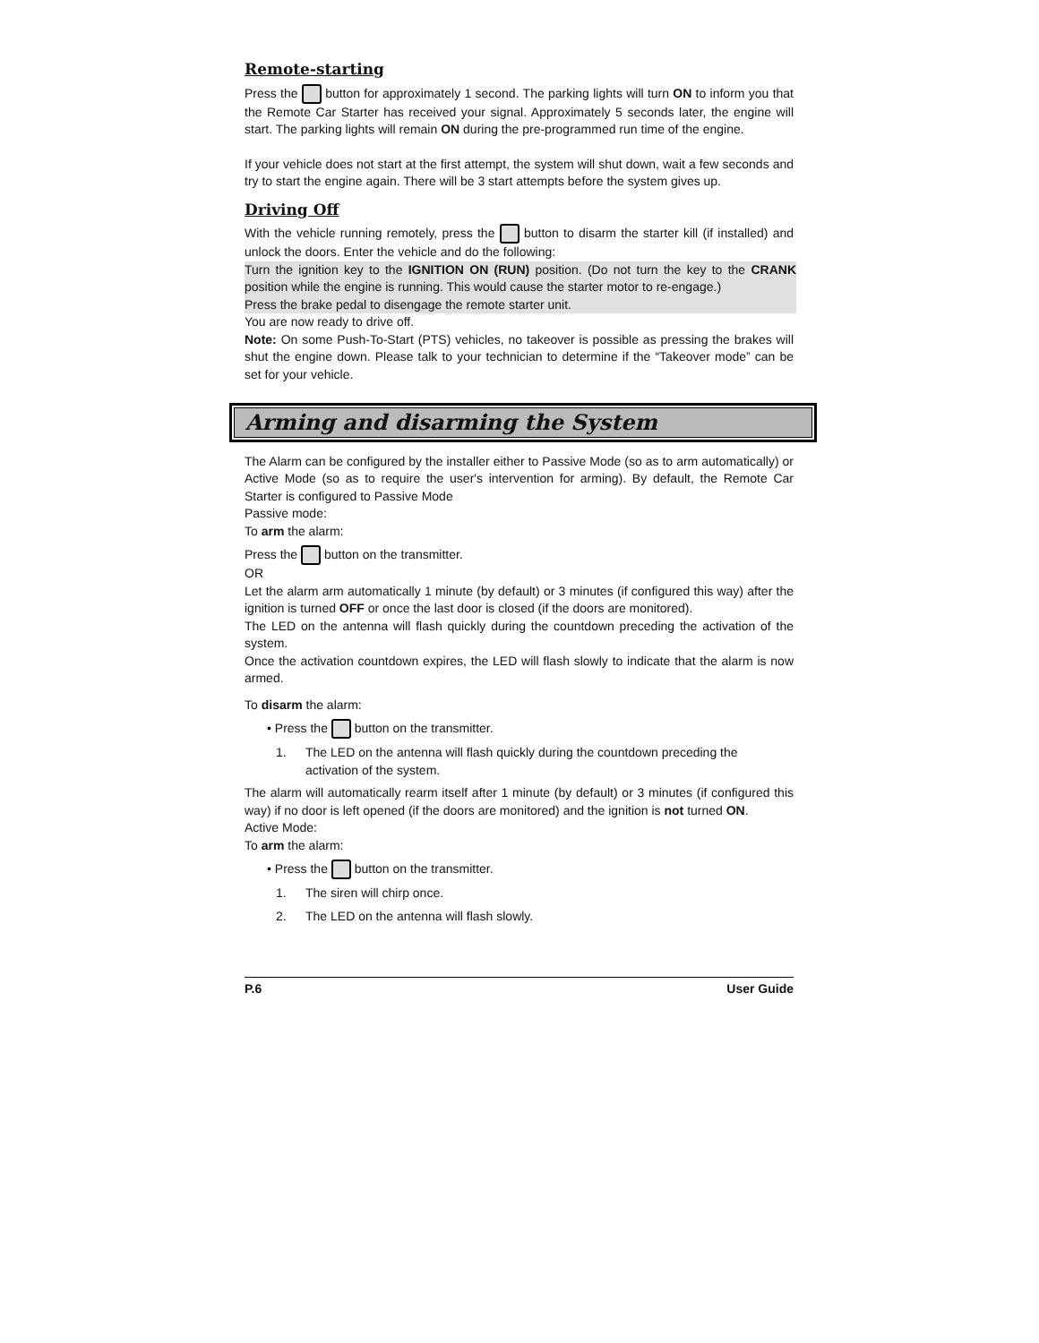Remote-starting
Press the button for approximately 1 second. The parking lights will turn ON to inform you that the Remote Car Starter has received your signal. Approximately 5 seconds later, the engine will start. The parking lights will remain ON during the pre-programmed run time of the engine.
If your vehicle does not start at the first attempt, the system will shut down, wait a few seconds and try to start the engine again. There will be 3 start attempts before the system gives up.
Driving Off
With the vehicle running remotely, press the button to disarm the starter kill (if installed) and unlock the doors. Enter the vehicle and do the following:
Turn the ignition key to the IGNITION ON (RUN) position. (Do not turn the key to the CRANK position while the engine is running. This would cause the starter motor to re-engage.)
Press the brake pedal to disengage the remote starter unit.
You are now ready to drive off.
Note: On some Push-To-Start (PTS) vehicles, no takeover is possible as pressing the brakes will shut the engine down. Please talk to your technician to determine if the “Takeover mode” can be set for your vehicle.
Arming and disarming the System
The Alarm can be configured by the installer either to Passive Mode (so as to arm automatically) or Active Mode (so as to require the user's intervention for arming). By default, the Remote Car Starter is configured to Passive Mode
Passive mode:
To arm the alarm:
Press the button on the transmitter.
OR
Let the alarm arm automatically 1 minute (by default) or 3 minutes (if configured this way) after the ignition is turned OFF or once the last door is closed (if the doors are monitored).
The LED on the antenna will flash quickly during the countdown preceding the activation of the system.
Once the activation countdown expires, the LED will flash slowly to indicate that the alarm is now armed.
To disarm the alarm:
• Press the button on the transmitter.
1. The LED on the antenna will flash quickly during the countdown preceding the activation of the system.
The alarm will automatically rearm itself after 1 minute (by default) or 3 minutes (if configured this way) if no door is left opened (if the doors are monitored) and the ignition is not turned ON.
Active Mode:
To arm the alarm:
• Press the button on the transmitter.
1. The siren will chirp once.
2. The LED on the antenna will flash slowly.
P.6 User Guide